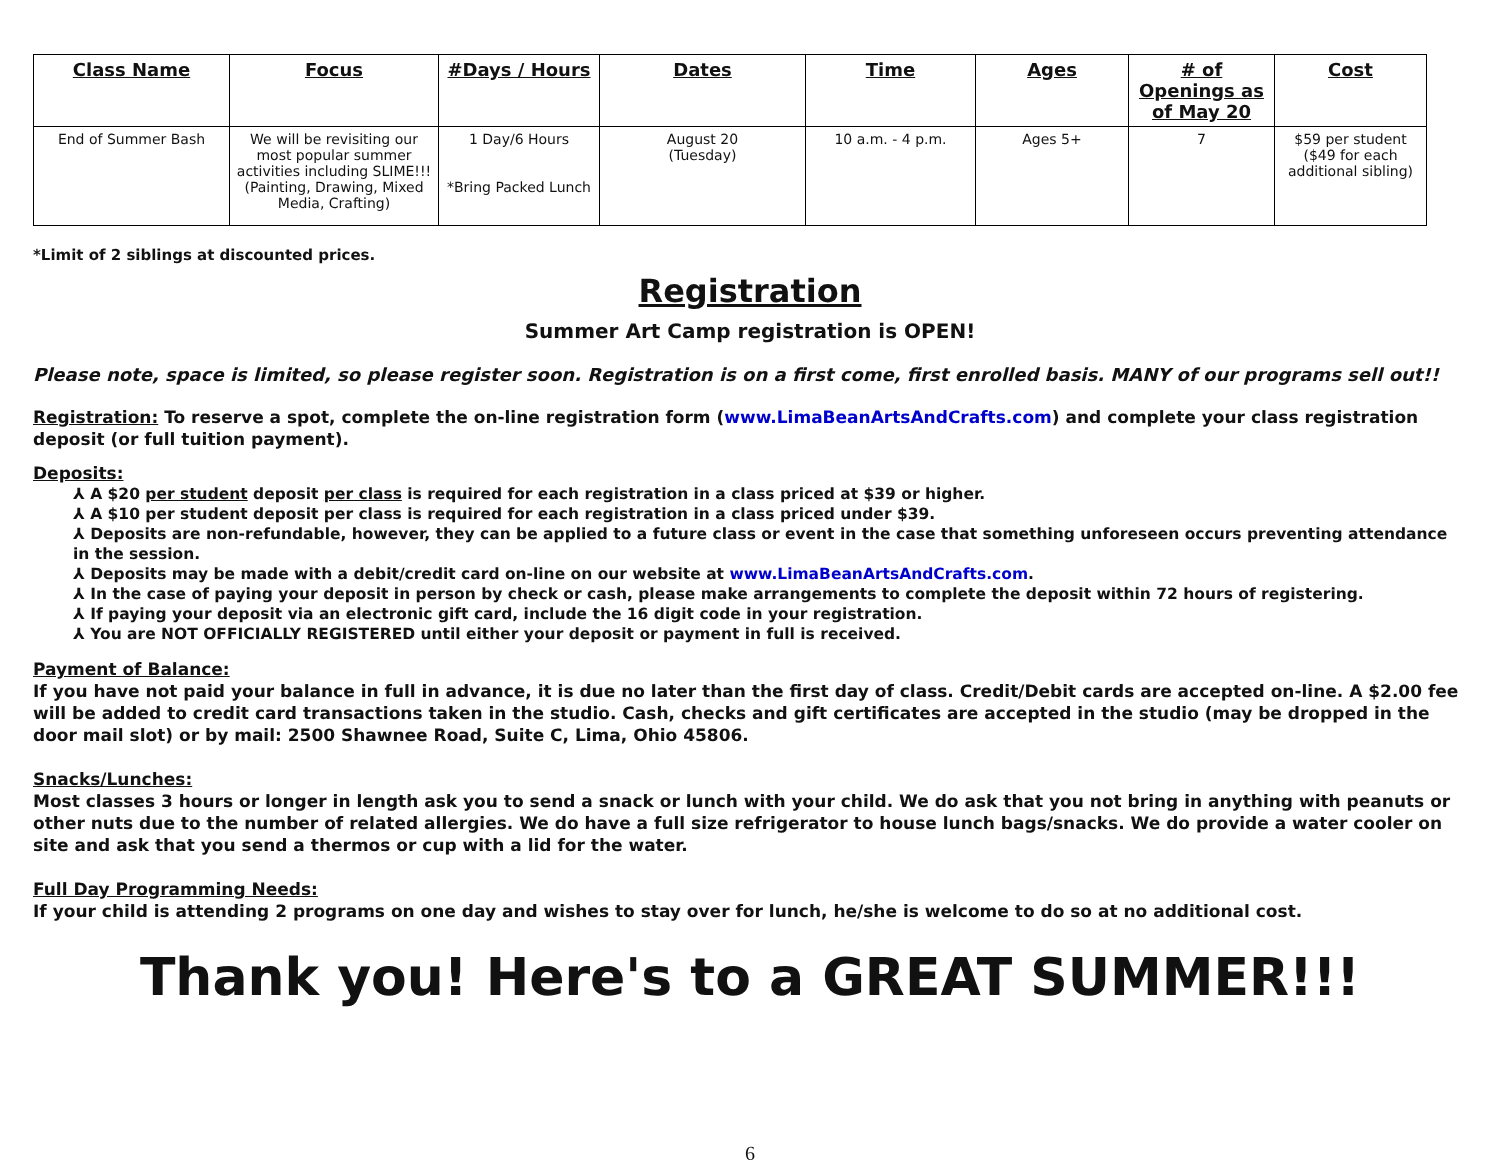| Class Name | Focus | #Days / Hours | Dates | Time | Ages | # of Openings as of May 20 | Cost |
| --- | --- | --- | --- | --- | --- | --- | --- |
| End of Summer Bash | We will be revisiting our most popular summer activities including SLIME!!! (Painting, Drawing, Mixed Media, Crafting) | 1 Day/6 Hours *Bring Packed Lunch | August 20 (Tuesday) | 10 a.m. - 4 p.m. | Ages 5+ | 7 | $59 per student ($49 for each additional sibling) |
*Limit of 2 siblings at discounted prices.
Registration
Summer Art Camp registration is OPEN!
Please note, space is limited, so please register soon. Registration is on a first come, first enrolled basis. MANY of our programs sell out!!
Registration: To reserve a spot, complete the on-line registration form (www.LimaBeanArtsAndCrafts.com) and complete your class registration deposit (or full tuition payment).
Deposits:
⅄ A $20 per student deposit per class is required for each registration in a class priced at $39 or higher.
⅄ A $10 per student deposit per class is required for each registration in a class priced under $39.
⅄ Deposits are non-refundable, however, they can be applied to a future class or event in the case that something unforeseen occurs preventing attendance in the session.
⅄ Deposits may be made with a debit/credit card on-line on our website at www.LimaBeanArtsAndCrafts.com.
⅄ In the case of paying your deposit in person by check or cash, please make arrangements to complete the deposit within 72 hours of registering.
⅄ If paying your deposit via an electronic gift card, include the 16 digit code in your registration.
⅄ You are NOT OFFICIALLY REGISTERED until either your deposit or payment in full is received.
Payment of Balance:
If you have not paid your balance in full in advance, it is due no later than the first day of class. Credit/Debit cards are accepted on-line. A $2.00 fee will be added to credit card transactions taken in the studio. Cash, checks and gift certificates are accepted in the studio (may be dropped in the door mail slot) or by mail: 2500 Shawnee Road, Suite C, Lima, Ohio 45806.
Snacks/Lunches:
Most classes 3 hours or longer in length ask you to send a snack or lunch with your child. We do ask that you not bring in anything with peanuts or other nuts due to the number of related allergies. We do have a full size refrigerator to house lunch bags/snacks. We do provide a water cooler on site and ask that you send a thermos or cup with a lid for the water.
Full Day Programming Needs:
If your child is attending 2 programs on one day and wishes to stay over for lunch, he/she is welcome to do so at no additional cost.
Thank you! Here's to a GREAT SUMMER!!!
6